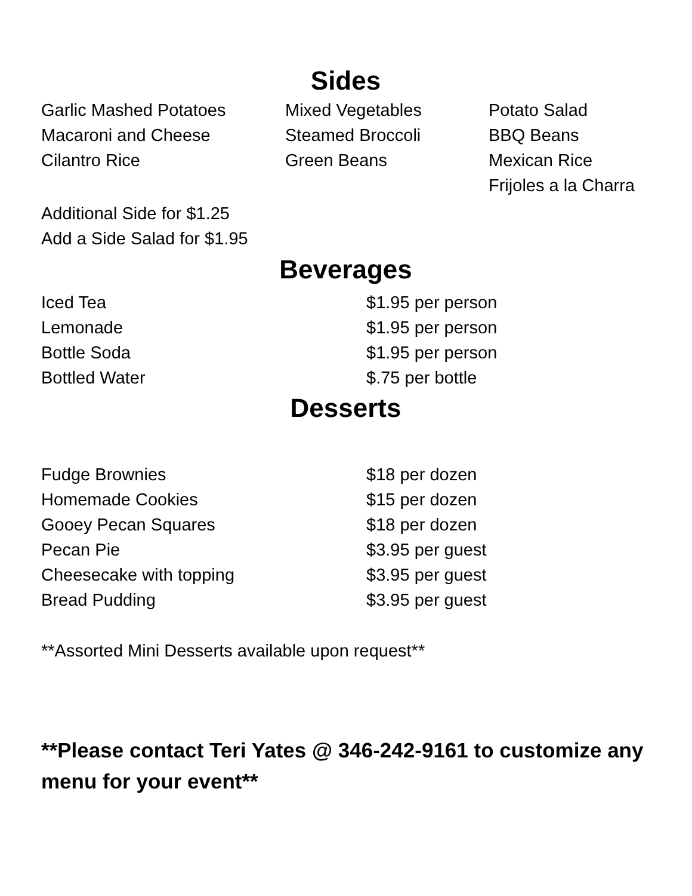Sides
| Garlic Mashed Potatoes | Mixed Vegetables | Potato Salad |
| Macaroni and Cheese | Steamed Broccoli | BBQ Beans |
| Cilantro Rice | Green Beans | Mexican Rice |
| | | Frijoles a la Charra |
Additional Side for $1.25
Add a Side Salad for $1.95
Beverages
| Iced Tea | $1.95 per person |
| Lemonade | $1.95 per person |
| Bottle Soda | $1.95 per person |
| Bottled Water | $.75 per bottle |
Desserts
| Fudge Brownies | $18 per dozen |
| Homemade Cookies | $15 per dozen |
| Gooey Pecan Squares | $18 per dozen |
| Pecan Pie | $3.95 per guest |
| Cheesecake with topping | $3.95 per guest |
| Bread Pudding | $3.95 per guest |
**Assorted Mini Desserts available upon request**
**Please contact Teri Yates @ 346-242-9161 to customize any menu for your event**